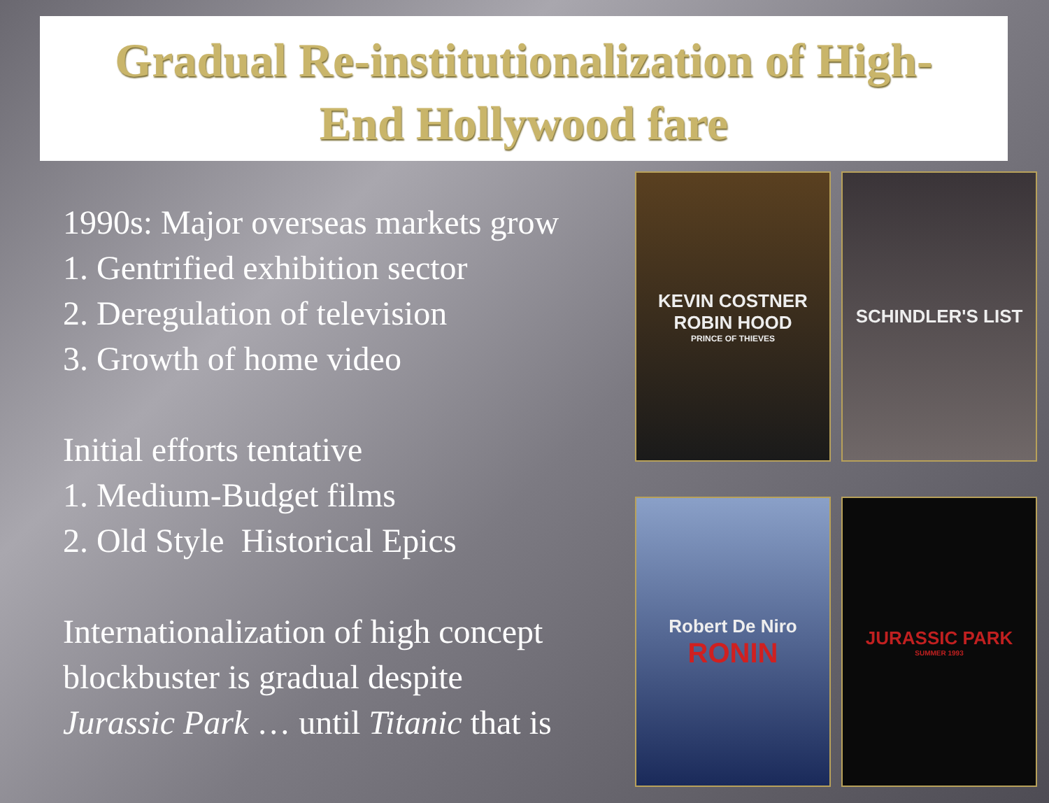Gradual Re-institutionalization of High-
End Hollywood fare
1990s: Major overseas markets grow
1. Gentrified exhibition sector
2. Deregulation of television
3. Growth of home video
Initial efforts tentative
1. Medium-Budget films
2. Old Style Historical Epics
Internationalization of high concept blockbuster is gradual despite Jurassic Park … until Titanic that is
KEVIN COSTNER
ROBIN HOOD
PRINCE OF THIEVES
SCHINDLER'S LIST
Robert De Niro
RONIN
JURASSIC PARK
SUMMER 1993